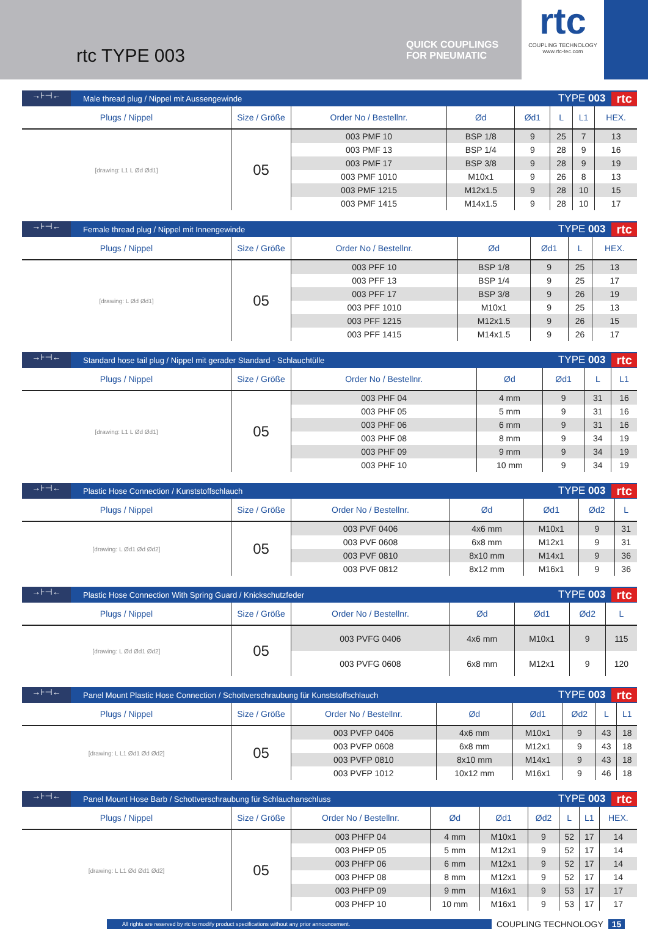rtc TYPE 003
QUICK COUPLINGS FOR PNEUMATIC
rtc
COUPLING TECHNOLOGY
www.rtc-tec.com
→⊦⊣←
Male thread plug / Nippel mit Aussengewinde
TYPE 003
rtc
| Plugs / Nippel | Size / Größe | Order No / Bestellnr. | Ød | Ød1 | L | L1 | HEX. |
| --- | --- | --- | --- | --- | --- | --- | --- |
| [drawing: L1 L Ød Ød1] | 05 | 003 PMF 10 | BSP 1/8 | 9 | 25 | 7 | 13 |
| | | 003 PMF 13 | BSP 1/4 | 9 | 28 | 9 | 16 |
| | | 003 PMF 17 | BSP 3/8 | 9 | 28 | 9 | 19 |
| | | 003 PMF 1010 | M10x1 | 9 | 26 | 8 | 13 |
| | | 003 PMF 1215 | M12x1.5 | 9 | 28 | 10 | 15 |
| | | 003 PMF 1415 | M14x1.5 | 9 | 28 | 10 | 17 |
→⊦⊣←
Female thread plug / Nippel mit Innengewinde
TYPE 003
rtc
| Plugs / Nippel | Size / Größe | Order No / Bestellnr. | Ød | Ød1 | L | HEX. |
| --- | --- | --- | --- | --- | --- | --- |
| [drawing: L Ød Ød1] | 05 | 003 PFF 10 | BSP 1/8 | 9 | 25 | 13 |
| | | 003 PFF 13 | BSP 1/4 | 9 | 25 | 17 |
| | | 003 PFF 17 | BSP 3/8 | 9 | 26 | 19 |
| | | 003 PFF 1010 | M10x1 | 9 | 25 | 13 |
| | | 003 PFF 1215 | M12x1.5 | 9 | 26 | 15 |
| | | 003 PFF 1415 | M14x1.5 | 9 | 26 | 17 |
→⊦⊣←
Standard hose tail plug / Nippel mit gerader Standard - Schlauchtülle
TYPE 003
rtc
| Plugs / Nippel | Size / Größe | Order No / Bestellnr. | Ød | Ød1 | L | L1 |
| --- | --- | --- | --- | --- | --- | --- |
| [drawing: L1 L Ød Ød1] | 05 | 003 PHF 04 | 4 mm | 9 | 31 | 16 |
| | | 003 PHF 05 | 5 mm | 9 | 31 | 16 |
| | | 003 PHF 06 | 6 mm | 9 | 31 | 16 |
| | | 003 PHF 08 | 8 mm | 9 | 34 | 19 |
| | | 003 PHF 09 | 9 mm | 9 | 34 | 19 |
| | | 003 PHF 10 | 10 mm | 9 | 34 | 19 |
→⊦⊣←
Plastic Hose Connection / Kunststoffschlauch
TYPE 003
rtc
| Plugs / Nippel | Size / Größe | Order No / Bestellnr. | Ød | Ød1 | Ød2 | L |
| --- | --- | --- | --- | --- | --- | --- |
| [drawing: L Ød1 Ød Ød2] | 05 | 003 PVF 0406 | 4x6 mm | M10x1 | 9 | 31 |
| | | 003 PVF 0608 | 6x8 mm | M12x1 | 9 | 31 |
| | | 003 PVF 0810 | 8x10 mm | M14x1 | 9 | 36 |
| | | 003 PVF 0812 | 8x12 mm | M16x1 | 9 | 36 |
→⊦⊣←
Plastic Hose Connection With Spring Guard / Knickschutzfeder
TYPE 003
rtc
| Plugs / Nippel | Size / Größe | Order No / Bestellnr. | Ød | Ød1 | Ød2 | L |
| --- | --- | --- | --- | --- | --- | --- |
| [drawing: L Ød Ød1 Ød2] | 05 | 003 PVFG 0406 | 4x6 mm | M10x1 | 9 | 115 |
| | | 003 PVFG 0608 | 6x8 mm | M12x1 | 9 | 120 |
→⊦⊣←
Panel Mount Plastic Hose Connection / Schottverschraubung für Kunststoffschlauch
TYPE 003
rtc
| Plugs / Nippel | Size / Größe | Order No / Bestellnr. | Ød | Ød1 | Ød2 | L | L1 |
| --- | --- | --- | --- | --- | --- | --- | --- |
| [drawing: L L1 Ød1 Ød Ød2] | 05 | 003 PVFP 0406 | 4x6 mm | M10x1 | 9 | 43 | 18 |
| | | 003 PVFP 0608 | 6x8 mm | M12x1 | 9 | 43 | 18 |
| | | 003 PVFP 0810 | 8x10 mm | M14x1 | 9 | 43 | 18 |
| | | 003 PVFP 1012 | 10x12 mm | M16x1 | 9 | 46 | 18 |
→⊦⊣←
Panel Mount Hose Barb / Schottverschraubung für Schlauchanschluss
TYPE 003
rtc
| Plugs / Nippel | Size / Größe | Order No / Bestellnr. | Ød | Ød1 | Ød2 | L | L1 | HEX. |
| --- | --- | --- | --- | --- | --- | --- | --- | --- |
| [drawing: L L1 Ød Ød1 Ød2] | 05 | 003 PHFP 04 | 4 mm | M10x1 | 9 | 52 | 17 | 14 |
| | | 003 PHFP 05 | 5 mm | M12x1 | 9 | 52 | 17 | 14 |
| | | 003 PHFP 06 | 6 mm | M12x1 | 9 | 52 | 17 | 14 |
| | | 003 PHFP 08 | 8 mm | M12x1 | 9 | 52 | 17 | 14 |
| | | 003 PHFP 09 | 9 mm | M16x1 | 9 | 53 | 17 | 17 |
| | | 003 PHFP 10 | 10 mm | M16x1 | 9 | 53 | 17 | 17 |
All rights are reserved by rtc to modify product specifications without any prior announcement.
COUPLING TECHNOLOGY 15